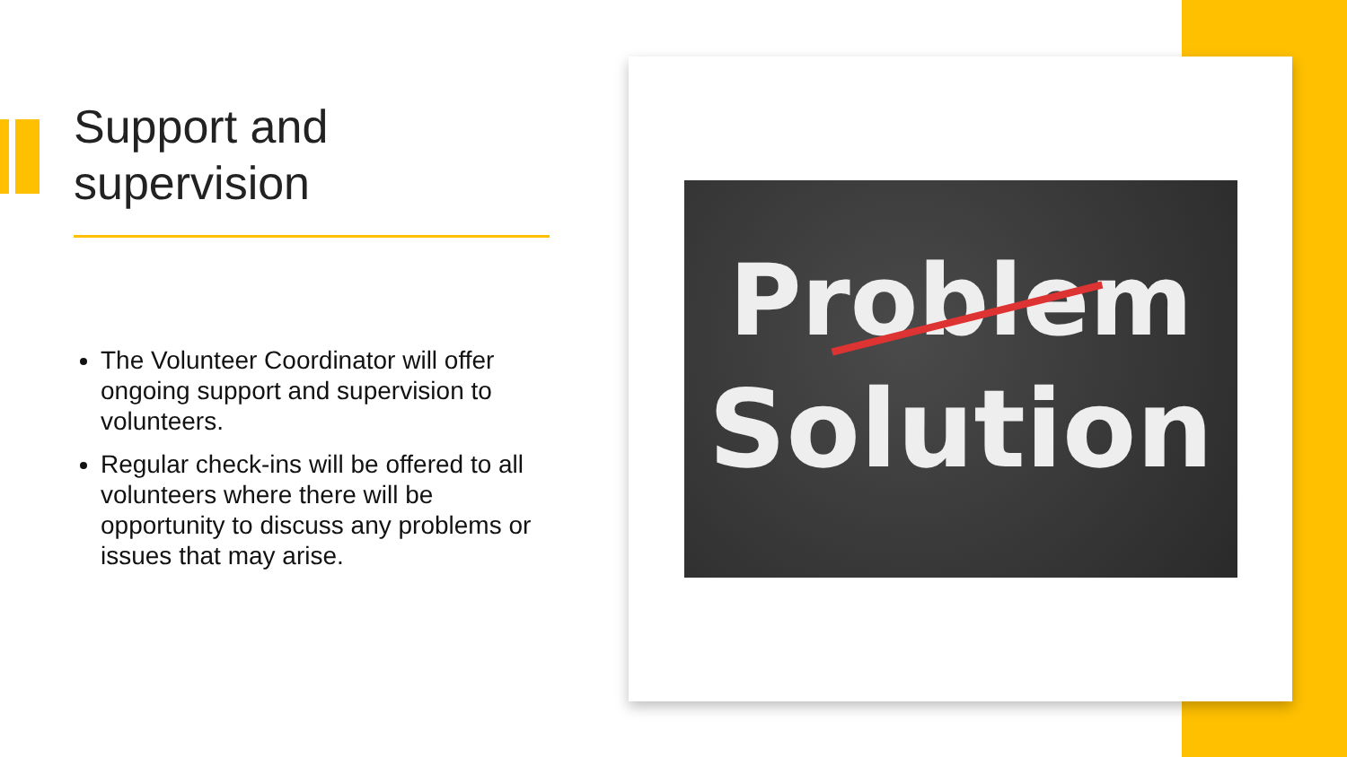Support and supervision
The Volunteer Coordinator will offer ongoing support and supervision to volunteers.
Regular check-ins will be offered to all volunteers where there will be opportunity to discuss any problems or issues that may arise.
Problem
Solution